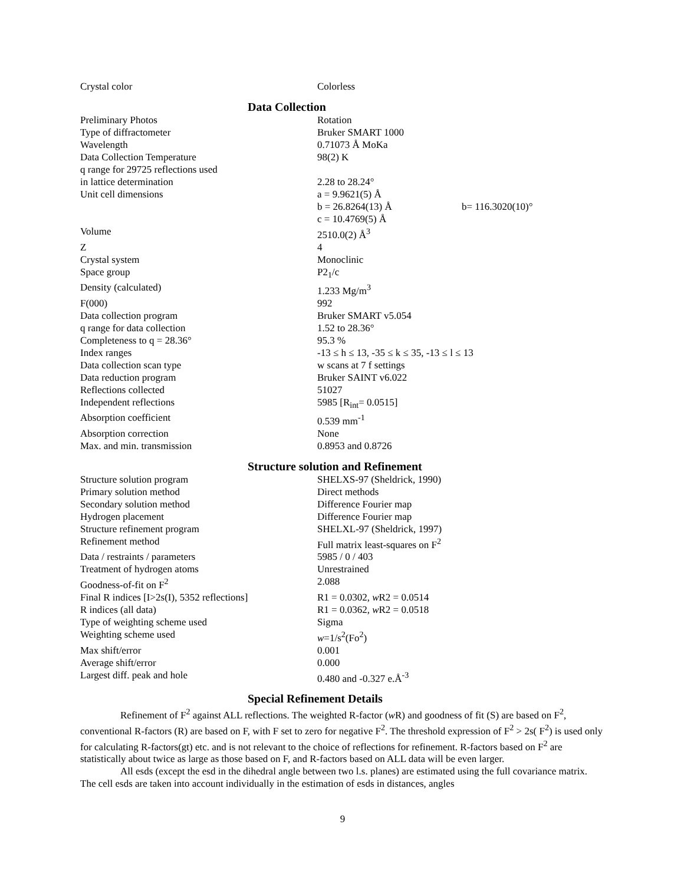| Crystal color | Colorless |
Data Collection
| Preliminary Photos | Rotation | |
| Type of diffractometer | Bruker SMART 1000 | |
| Wavelength | 0.71073 Å MoKa | |
| Data Collection Temperature | 98(2) K | |
| q range for 29725 reflections used in lattice determination | 2.28 to 28.24° | |
| Unit cell dimensions | a = 9.9621(5) Å | |
| | b = 26.8264(13) Å | b= 116.3020(10)° |
| | c = 10.4769(5) Å | |
| Volume | 2510.0(2) Å<sup>3</sup> | |
| Z | 4 | |
| Crystal system | Monoclinic | |
| Space group | P2<sub>1</sub>/c | |
| Density (calculated) | 1.233 Mg/m<sup>3</sup> | |
| F(000) | 992 | |
| Data collection program | Bruker SMART v5.054 | |
| q range for data collection | 1.52 to 28.36° | |
| Completeness to q = 28.36° | 95.3 % | |
| Index ranges | -13 ≤ h ≤ 13, -35 ≤ k ≤ 35, -13 ≤ l ≤ 13 | |
| Data collection scan type | w scans at 7 f settings | |
| Data reduction program | Bruker SAINT v6.022 | |
| Reflections collected | 51027 | |
| Independent reflections | 5985 [R<sub>int</sub>= 0.0515] | |
| Absorption coefficient | 0.539 mm<sup>-1</sup> | |
| Absorption correction | None | |
| Max. and min. transmission | 0.8953 and 0.8726 | |
Structure solution and Refinement
| Structure solution program | SHELXS-97 (Sheldrick, 1990) |
| Primary solution method | Direct methods |
| Secondary solution method | Difference Fourier map |
| Hydrogen placement | Difference Fourier map |
| Structure refinement program | SHELXL-97 (Sheldrick, 1997) |
| Refinement method | Full matrix least-squares on F<sup>2</sup> |
| Data / restraints / parameters | 5985 / 0 / 403 |
| Treatment of hydrogen atoms | Unrestrained |
| Goodness-of-fit on F<sup>2</sup> | 2.088 |
| Final R indices [I>2s(I), 5352 reflections] | R1 = 0.0302, w R2 = 0.0514 |
| R indices (all data) | R1 = 0.0362, w R2 = 0.0518 |
| Type of weighting scheme used | Sigma |
| Weighting scheme used | w =1/s<sup>2</sup>(Fo<sup>2</sup>) |
| Max shift/error | 0.001 |
| Average shift/error | 0.000 |
| Largest diff. peak and hole | 0.480 and -0.327 e.Å<sup>-3</sup> |
Special Refinement Details
Refinement of F<sup>2</sup> against ALL reflections. The weighted R-factor (w R) and goodness of fit (S) are based on F<sup>2</sup>, conventional R-factors (R) are based on F, with F set to zero for negative F<sup>2</sup>. The threshold expression of F<sup>2</sup> > 2s( F<sup>2</sup>) is used only for calculating R-factors(gt) etc. and is not relevant to the choice of reflections for refinement. R-factors based on F<sup>2</sup> are statistically about twice as large as those based on F, and R-factors based on ALL data will be even larger.
All esds (except the esd in the dihedral angle between two l.s. planes) are estimated using the full covariance matrix. The cell esds are taken into account individually in the estimation of esds in distances, angles
9